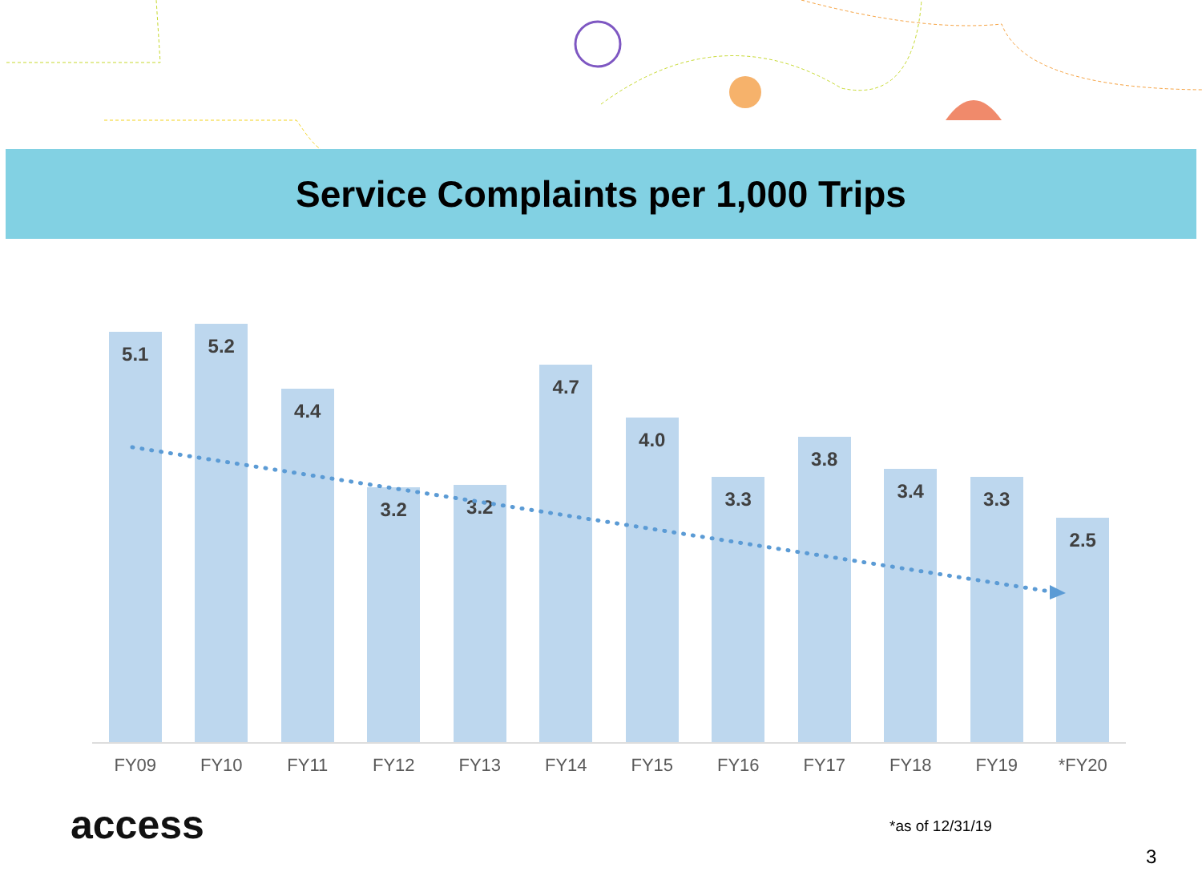Service Complaints per 1,000 Trips
5.1
5.2
4.4
3.2
3.2
4.7
4.0
3.3
3.8
3.4
3.3
2.5
FY09 FY10 FY11 FY12 FY13 FY14 FY15 FY16 FY17 FY18 FY19 *FY20
access *as of 12/31/19
3